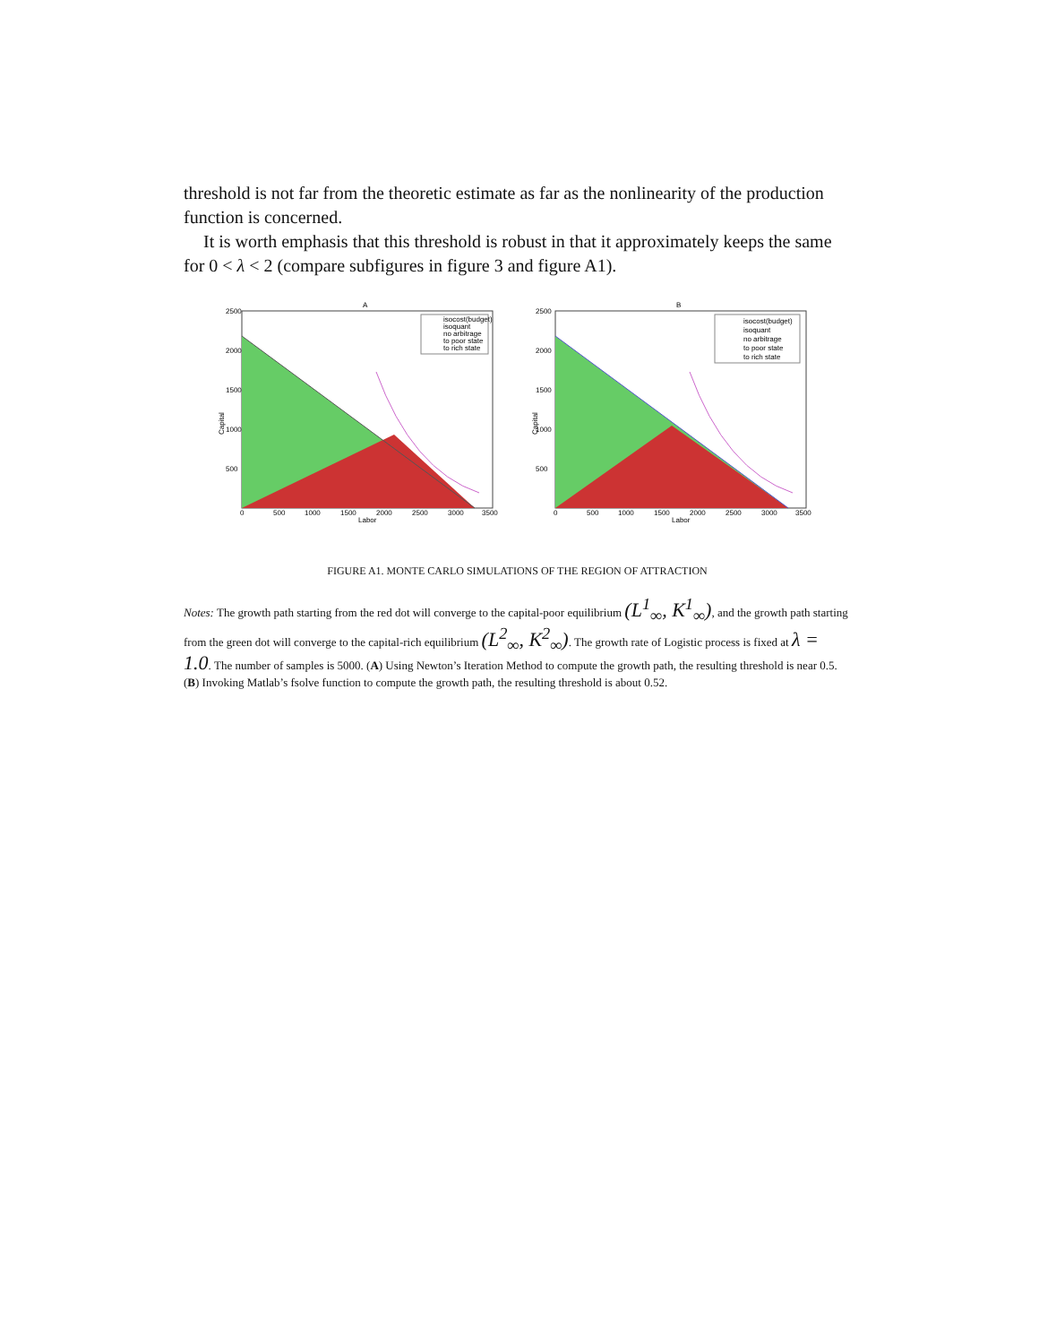threshold is not far from the theoretic estimate as far as the nonlinearity of the production function is concerned.
It is worth emphasis that this threshold is robust in that it approximately keeps the same for 0 < λ < 2 (compare subfigures in figure 3 and figure A1).
A
Capital
Labor
2500
2000
1500
1000
500
0
500
1000
1500
2000
2500
3000
3500
isocost(budget)
isoquant
no arbitrage
to poor state
to rich state
B
Capital
Labor
2500
2000
1500
1000
500
0
500
1000
1500
2000
2500
3000
3500
isocost(budget)
isoquant
no arbitrage
to poor state
to rich state
FIGURE A1. MONTE CARLO SIMULATIONS OF THE REGION OF ATTRACTION
Notes: The growth path starting from the red dot will converge to the capital-poor equilibrium (L<sup>1</sup><sub>∞</sub>, K<sup>1</sup><sub>∞</sub>), and the growth path starting from the green dot will converge to the capital-rich equilibrium (L<sup>2</sup><sub>∞</sub>, K<sup>2</sup><sub>∞</sub>). The growth rate of Logistic process is fixed at λ = 1.0. The number of samples is 5000. (A) Using Newton’s Iteration Method to compute the growth path, the resulting threshold is near 0.5. (B) Invoking Matlab’s fsolve function to compute the growth path, the resulting threshold is about 0.52.